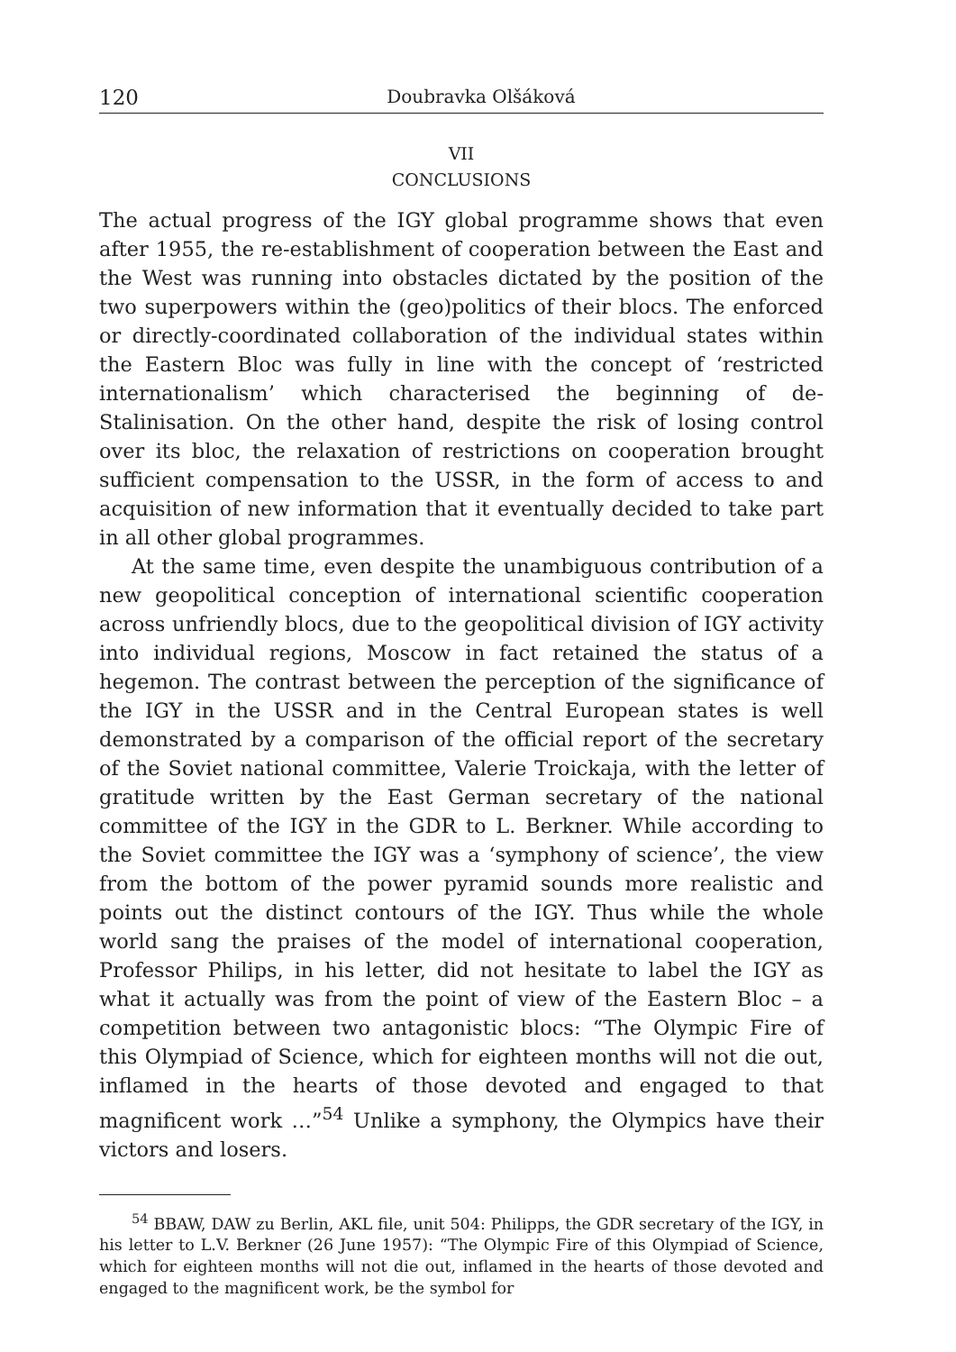120 Doubravka Olšáková
VII
CONCLUSIONS
The actual progress of the IGY global programme shows that even after 1955, the re-establishment of cooperation between the East and the West was running into obstacles dictated by the position of the two superpowers within the (geo)politics of their blocs. The enforced or directly-coordinated collaboration of the individual states within the Eastern Bloc was fully in line with the concept of ‘restricted internationalism’ which characterised the beginning of de-Stalinisation. On the other hand, despite the risk of losing control over its bloc, the relaxation of restrictions on cooperation brought sufficient compensation to the USSR, in the form of access to and acquisition of new information that it eventually decided to take part in all other global programmes.
At the same time, even despite the unambiguous contribution of a new geopolitical conception of international scientific cooperation across unfriendly blocs, due to the geopolitical division of IGY activity into individual regions, Moscow in fact retained the status of a hegemon. The contrast between the perception of the significance of the IGY in the USSR and in the Central European states is well demonstrated by a comparison of the official report of the secretary of the Soviet national committee, Valerie Troickaja, with the letter of gratitude written by the East German secretary of the national committee of the IGY in the GDR to L. Berkner. While according to the Soviet committee the IGY was a ‘symphony of science’, the view from the bottom of the power pyramid sounds more realistic and points out the distinct contours of the IGY. Thus while the whole world sang the praises of the model of international cooperation, Professor Philips, in his letter, did not hesitate to label the IGY as what it actually was from the point of view of the Eastern Bloc – a competition between two antagonistic blocs: “The Olympic Fire of this Olympiad of Science, which for eighteen months will not die out, inflamed in the hearts of those devoted and engaged to that magnificent work …”<sup>54</sup> Unlike a symphony, the Olympics have their victors and losers.
<sup>54</sup> BBAW, DAW zu Berlin, AKL file, unit 504: Philipps, the GDR secretary of the IGY, in his letter to L.V. Berkner (26 June 1957): “The Olympic Fire of this Olympiad of Science, which for eighteen months will not die out, inflamed in the hearts of those devoted and engaged to the magnificent work, be the symbol for